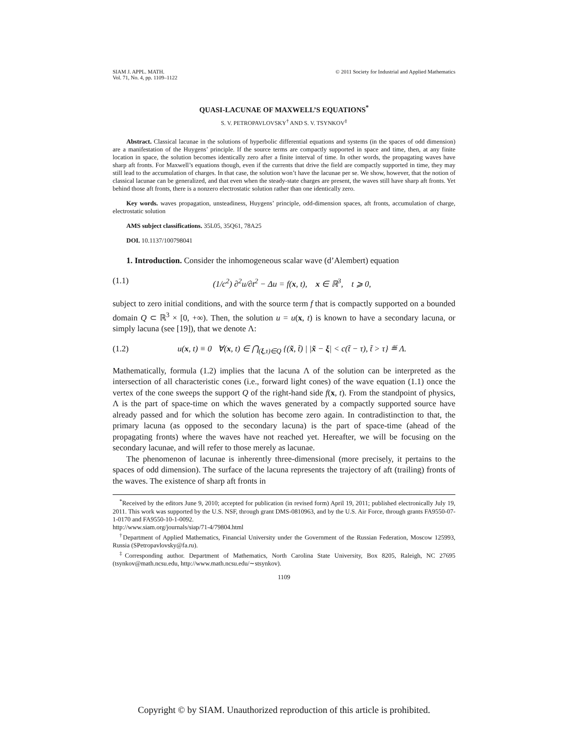SIAM J. APPL. MATH.
Vol. 71, No. 4, pp. 1109–1122
© 2011 Society for Industrial and Applied Mathematics
QUASI-LACUNAE OF MAXWELL’S EQUATIONS<sup>*</sup>
S. V. PETROPAVLOVSKY<sup>†</sup> AND S. V. TSYNKOV<sup>‡</sup>
Abstract. Classical lacunae in the solutions of hyperbolic differential equations and systems (in the spaces of odd dimension) are a manifestation of the Huygens’ principle. If the source terms are compactly supported in space and time, then, at any finite location in space, the solution becomes identically zero after a finite interval of time. In other words, the propagating waves have sharp aft fronts. For Maxwell’s equations though, even if the currents that drive the field are compactly supported in time, they may still lead to the accumulation of charges. In that case, the solution won’t have the lacunae per se. We show, however, that the notion of classical lacunae can be generalized, and that even when the steady-state charges are present, the waves still have sharp aft fronts. Yet behind those aft fronts, there is a nonzero electrostatic solution rather than one identically zero.
Key words. waves propagation, unsteadiness, Huygens’ principle, odd-dimension spaces, aft fronts, accumulation of charge, electrostatic solution
AMS subject classifications. 35L05, 35Q61, 78A25
DOI. 10.1137/100798041
1. Introduction. Consider the inhomogeneous scalar wave (d’Alembert) equation
(1.1) (1/c<sup>2</sup>) ∂<sup>2</sup>u/∂t<sup>2</sup> − Δu = f(x, t), x ∈ ℝ<sup>3</sup>, t ⩾ 0,
subject to zero initial conditions, and with the source term f that is compactly supported on a bounded domain Q ⊂ ℝ<sup>3</sup> × [0, +∞). Then, the solution u = u(x, t) is known to have a secondary lacuna, or simply lacuna (see [19]), that we denote Λ:
(1.2) u(x, t) ≡ 0 ∀(x, t) ∈ ⋂<sub>(ξ,τ)∈Q</sub> {(x̃, t̃) | |x̃ − ξ| < c(t̃ − τ), t̃ > τ} ≝ Λ.
Mathematically, formula (1.2) implies that the lacuna Λ of the solution can be interpreted as the intersection of all characteristic cones (i.e., forward light cones) of the wave equation (1.1) once the vertex of the cone sweeps the support Q of the right-hand side f(x, t). From the standpoint of physics, Λ is the part of space-time on which the waves generated by a compactly supported source have already passed and for which the solution has become zero again. In contradistinction to that, the primary lacuna (as opposed to the secondary lacuna) is the part of space-time (ahead of the propagating fronts) where the waves have not reached yet. Hereafter, we will be focusing on the secondary lacunae, and will refer to those merely as lacunae.
The phenomenon of lacunae is inherently three-dimensional (more precisely, it pertains to the spaces of odd dimension). The surface of the lacuna represents the trajectory of aft (trailing) fronts of the waves. The existence of sharp aft fronts in
<sup>*</sup> Received by the editors June 9, 2010; accepted for publication (in revised form) April 19, 2011; published electronically July 19, 2011. This work was supported by the U.S. NSF, through grant DMS-0810963, and by the U.S. Air Force, through grants FA9550-07-1-0170 and FA9550-10-1-0092.
http://www.siam.org/journals/siap/71-4/79804.html
<sup>†</sup> Department of Applied Mathematics, Financial University under the Government of the Russian Federation, Moscow 125993, Russia (SPetropavlovsky@fa.ru).
<sup>‡</sup> Corresponding author. Department of Mathematics, North Carolina State University, Box 8205, Raleigh, NC 27695 (tsynkov@math.ncsu.edu, http://www.math.ncsu.edu/∼stsynkov).
1109
Copyright © by SIAM. Unauthorized reproduction of this article is prohibited.